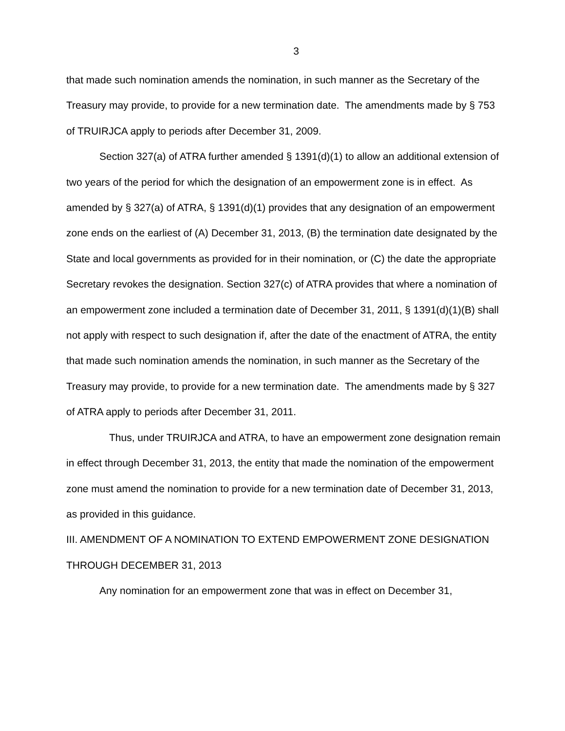3
that made such nomination amends the nomination, in such manner as the Secretary of the Treasury may provide, to provide for a new termination date. The amendments made by § 753 of TRUIRJCA apply to periods after December 31, 2009.
Section 327(a) of ATRA further amended § 1391(d)(1) to allow an additional extension of two years of the period for which the designation of an empowerment zone is in effect. As amended by § 327(a) of ATRA, § 1391(d)(1) provides that any designation of an empowerment zone ends on the earliest of (A) December 31, 2013, (B) the termination date designated by the State and local governments as provided for in their nomination, or (C) the date the appropriate Secretary revokes the designation. Section 327(c) of ATRA provides that where a nomination of an empowerment zone included a termination date of December 31, 2011, § 1391(d)(1)(B) shall not apply with respect to such designation if, after the date of the enactment of ATRA, the entity that made such nomination amends the nomination, in such manner as the Secretary of the Treasury may provide, to provide for a new termination date. The amendments made by § 327 of ATRA apply to periods after December 31, 2011.
Thus, under TRUIRJCA and ATRA, to have an empowerment zone designation remain in effect through December 31, 2013, the entity that made the nomination of the empowerment zone must amend the nomination to provide for a new termination date of December 31, 2013, as provided in this guidance.
III. AMENDMENT OF A NOMINATION TO EXTEND EMPOWERMENT ZONE DESIGNATION THROUGH DECEMBER 31, 2013
Any nomination for an empowerment zone that was in effect on December 31,